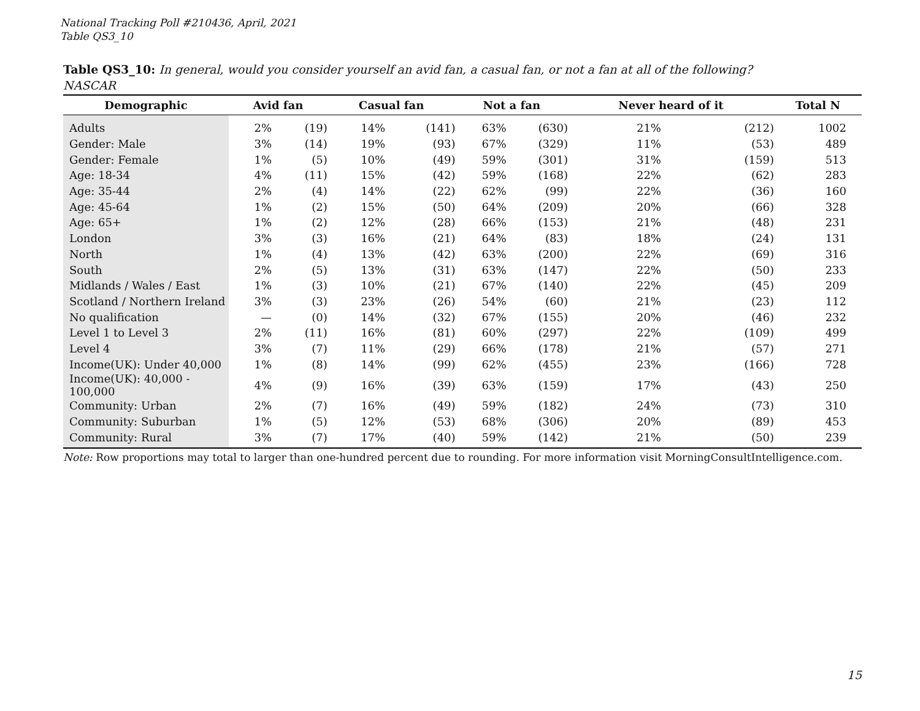National Tracking Poll #210436, April, 2021
Table QS3_10
Table QS3_10: In general, would you consider yourself an avid fan, a casual fan, or not a fan at all of the following?
NASCAR
| Demographic | Avid fan | | Casual fan | | Not a fan | | Never heard of it | | Total N |
| --- | --- | --- | --- | --- | --- | --- | --- | --- | --- |
| Adults | 2% | (19) | 14% | (141) | 63% | (630) | 21% | (212) | 1002 |
| Gender: Male | 3% | (14) | 19% | (93) | 67% | (329) | 11% | (53) | 489 |
| Gender: Female | 1% | (5) | 10% | (49) | 59% | (301) | 31% | (159) | 513 |
| Age: 18-34 | 4% | (11) | 15% | (42) | 59% | (168) | 22% | (62) | 283 |
| Age: 35-44 | 2% | (4) | 14% | (22) | 62% | (99) | 22% | (36) | 160 |
| Age: 45-64 | 1% | (2) | 15% | (50) | 64% | (209) | 20% | (66) | 328 |
| Age: 65+ | 1% | (2) | 12% | (28) | 66% | (153) | 21% | (48) | 231 |
| London | 3% | (3) | 16% | (21) | 64% | (83) | 18% | (24) | 131 |
| North | 1% | (4) | 13% | (42) | 63% | (200) | 22% | (69) | 316 |
| South | 2% | (5) | 13% | (31) | 63% | (147) | 22% | (50) | 233 |
| Midlands / Wales / East | 1% | (3) | 10% | (21) | 67% | (140) | 22% | (45) | 209 |
| Scotland / Northern Ireland | 3% | (3) | 23% | (26) | 54% | (60) | 21% | (23) | 112 |
| No qualification | — | (0) | 14% | (32) | 67% | (155) | 20% | (46) | 232 |
| Level 1 to Level 3 | 2% | (11) | 16% | (81) | 60% | (297) | 22% | (109) | 499 |
| Level 4 | 3% | (7) | 11% | (29) | 66% | (178) | 21% | (57) | 271 |
| Income(UK): Under 40,000 | 1% | (8) | 14% | (99) | 62% | (455) | 23% | (166) | 728 |
| Income(UK): 40,000 - 100,000 | 4% | (9) | 16% | (39) | 63% | (159) | 17% | (43) | 250 |
| Community: Urban | 2% | (7) | 16% | (49) | 59% | (182) | 24% | (73) | 310 |
| Community: Suburban | 1% | (5) | 12% | (53) | 68% | (306) | 20% | (89) | 453 |
| Community: Rural | 3% | (7) | 17% | (40) | 59% | (142) | 21% | (50) | 239 |
Note: Row proportions may total to larger than one-hundred percent due to rounding. For more information visit MorningConsultIntelligence.com.
15